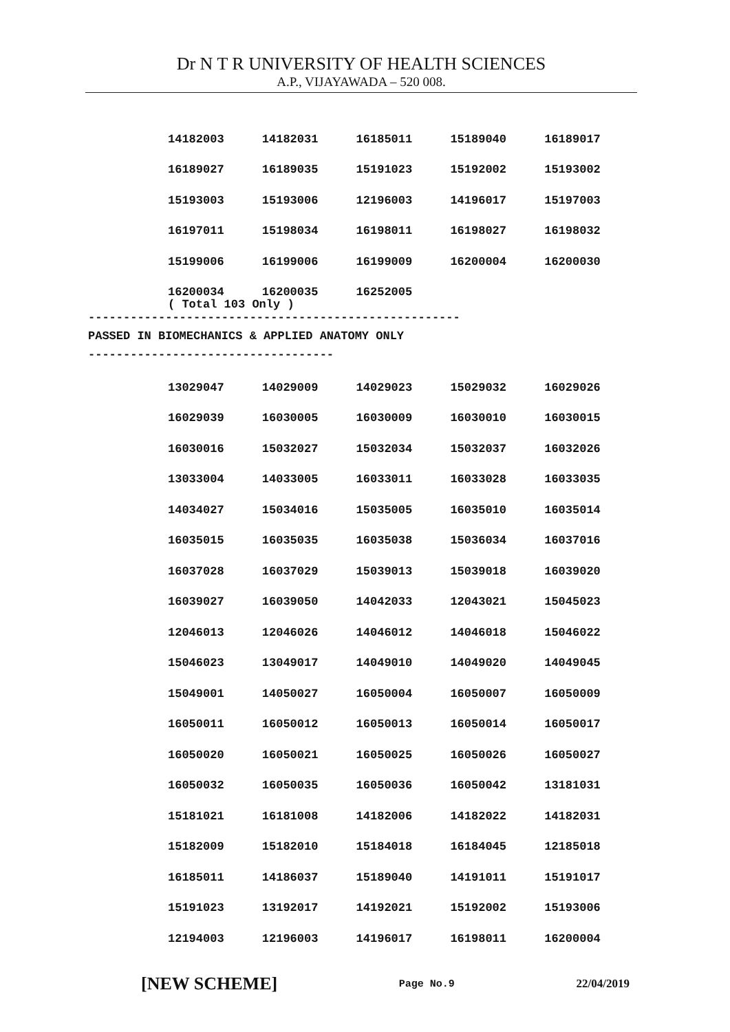Dr N T R UNIVERSITY OF HEALTH SCIENCES
A.P., VIJAYAWADA – 520 008.
| 14182003 | 14182031 | 16185011 | 15189040 | 16189017 |
| 16189027 | 16189035 | 15191023 | 15192002 | 15193002 |
| 15193003 | 15193006 | 12196003 | 14196017 | 15197003 |
| 16197011 | 15198034 | 16198011 | 16198027 | 16198032 |
| 15199006 | 16199006 | 16199009 | 16200004 | 16200030 |
| 16200034 | 16200035 | 16252005 | | |
( Total 103 Only )
-----------------------------------------------------
PASSED IN BIOMECHANICS & APPLIED ANATOMY ONLY
-----------------------------------
| 13029047 | 14029009 | 14029023 | 15029032 | 16029026 |
| 16029039 | 16030005 | 16030009 | 16030010 | 16030015 |
| 16030016 | 15032027 | 15032034 | 15032037 | 16032026 |
| 13033004 | 14033005 | 16033011 | 16033028 | 16033035 |
| 14034027 | 15034016 | 15035005 | 16035010 | 16035014 |
| 16035015 | 16035035 | 16035038 | 15036034 | 16037016 |
| 16037028 | 16037029 | 15039013 | 15039018 | 16039020 |
| 16039027 | 16039050 | 14042033 | 12043021 | 15045023 |
| 12046013 | 12046026 | 14046012 | 14046018 | 15046022 |
| 15046023 | 13049017 | 14049010 | 14049020 | 14049045 |
| 15049001 | 14050027 | 16050004 | 16050007 | 16050009 |
| 16050011 | 16050012 | 16050013 | 16050014 | 16050017 |
| 16050020 | 16050021 | 16050025 | 16050026 | 16050027 |
| 16050032 | 16050035 | 16050036 | 16050042 | 13181031 |
| 15181021 | 16181008 | 14182006 | 14182022 | 14182031 |
| 15182009 | 15182010 | 15184018 | 16184045 | 12185018 |
| 16185011 | 14186037 | 15189040 | 14191011 | 15191017 |
| 15191023 | 13192017 | 14192021 | 15192002 | 15193006 |
| 12194003 | 12196003 | 14196017 | 16198011 | 16200004 |
[NEW SCHEME] Page No.9 22/04/2019